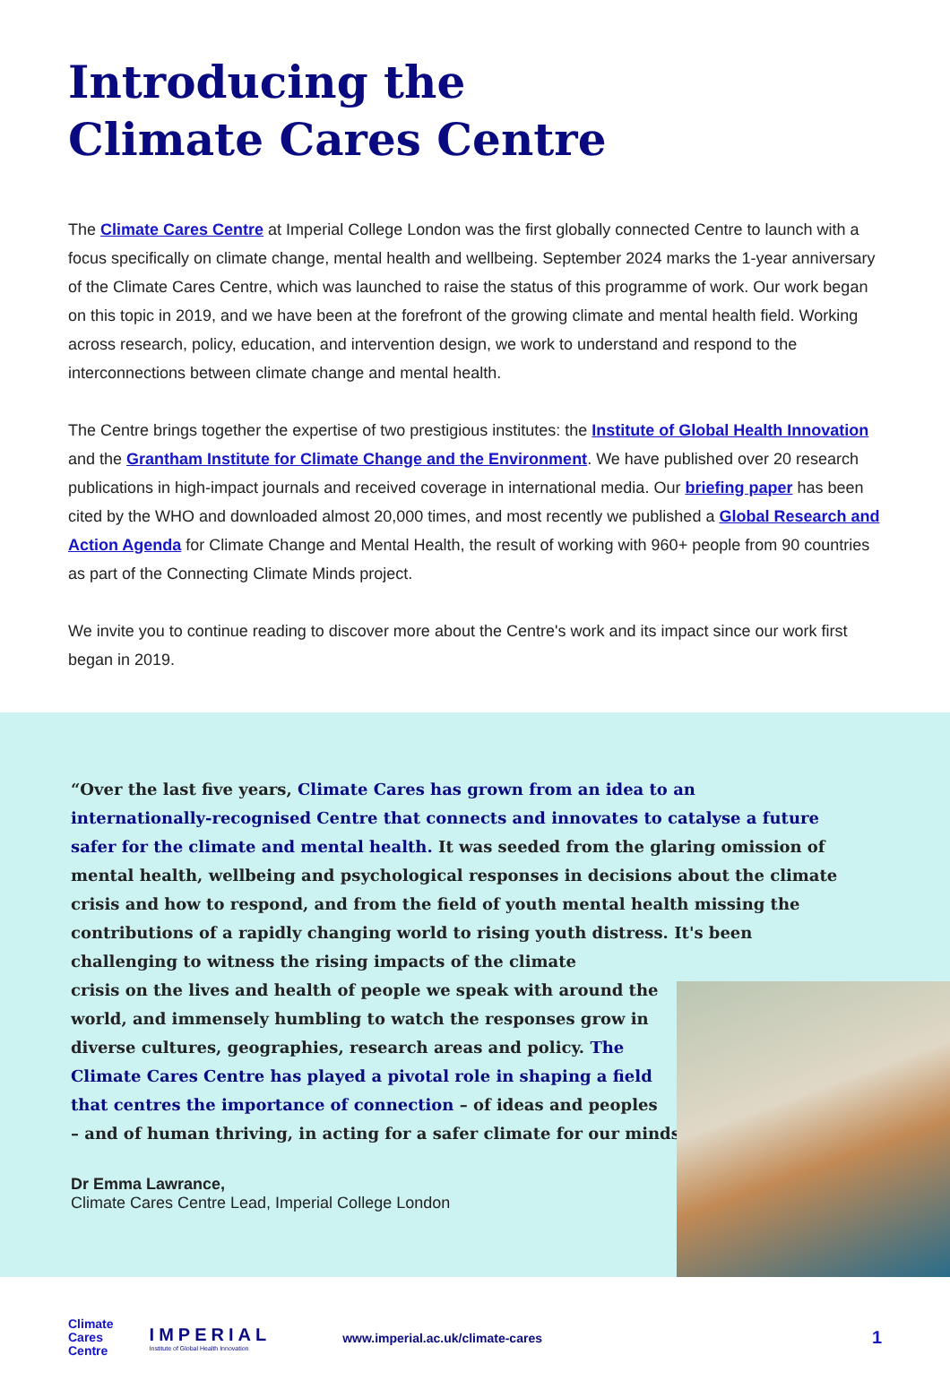Introducing the
Climate Cares Centre
The Climate Cares Centre at Imperial College London was the first globally connected Centre to launch with a focus specifically on climate change, mental health and wellbeing. September 2024 marks the 1-year anniversary of the Climate Cares Centre, which was launched to raise the status of this programme of work. Our work began on this topic in 2019, and we have been at the forefront of the growing climate and mental health field. Working across research, policy, education, and intervention design, we work to understand and respond to the interconnections between climate change and mental health.
The Centre brings together the expertise of two prestigious institutes: the Institute of Global Health Innovation and the Grantham Institute for Climate Change and the Environment. We have published over 20 research publications in high-impact journals and received coverage in international media. Our briefing paper has been cited by the WHO and downloaded almost 20,000 times, and most recently we published a Global Research and Action Agenda for Climate Change and Mental Health, the result of working with 960+ people from 90 countries as part of the Connecting Climate Minds project.
We invite you to continue reading to discover more about the Centre's work and its impact since our work first began in 2019.
“Over the last five years, Climate Cares has grown from an idea to an internationally-recognised Centre that connects and innovates to catalyse a future safer for the climate and mental health. It was seeded from the glaring omission of mental health, wellbeing and psychological responses in decisions about the climate crisis and how to respond, and from the field of youth mental health missing the contributions of a rapidly changing world to rising youth distress. It's been challenging to witness the rising impacts of the climate
crisis on the lives and health of people we speak with around the
world, and immensely humbling to watch the responses grow in
diverse cultures, geographies, research areas and policy. The
Climate Cares Centre has played a pivotal role in shaping a field
that centres the importance of connection – of ideas and peoples
– and of human thriving, in acting for a safer climate for our minds.”
Dr Emma Lawrance,
Climate Cares Centre Lead, Imperial College London
Climate
Cares
Centre
IMPERIAL
Institute of Global Health Innovation
www.imperial.ac.uk/climate-cares
1